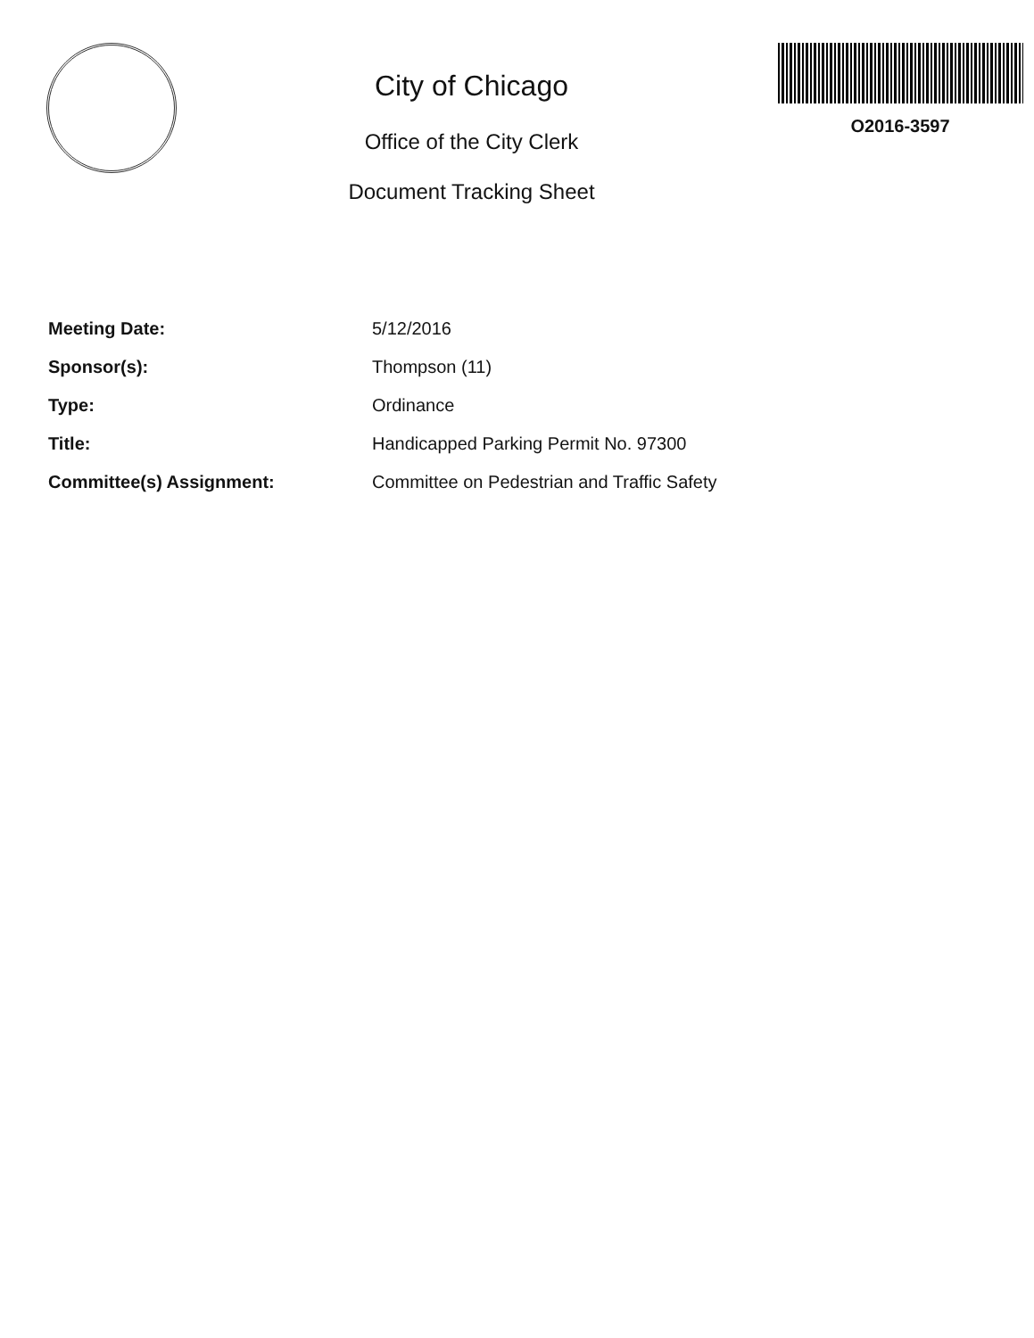City of Chicago
Office of the City Clerk
Document Tracking Sheet
O2016-3597
Meeting Date: 5/12/2016
Sponsor(s): Thompson (11)
Type: Ordinance
Title: Handicapped Parking Permit No. 97300
Committee(s) Assignment: Committee on Pedestrian and Traffic Safety